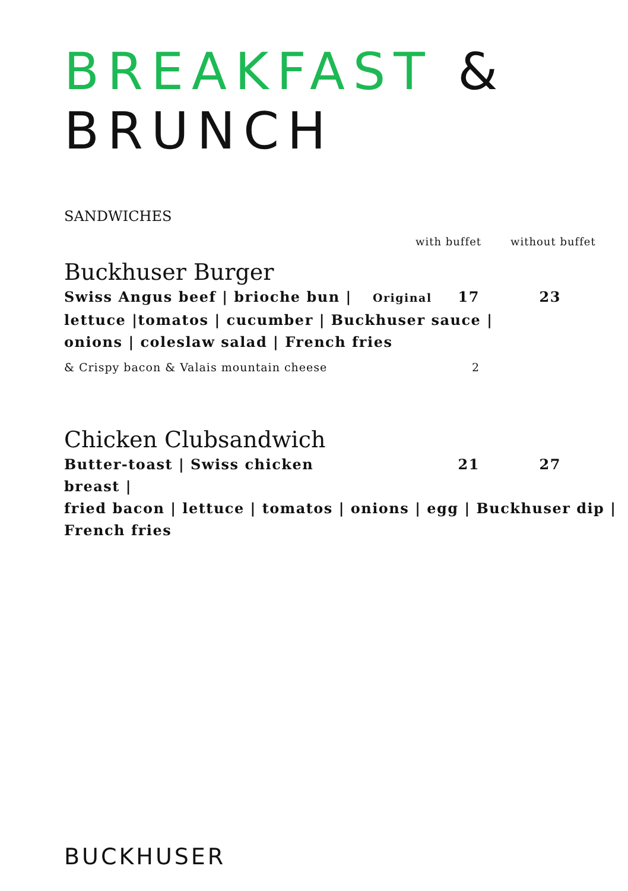BREAKFAST & BRUNCH
SANDWICHES
with buffet without buffet
Buckhuser Burger
Swiss Angus beef | brioche bun | Original 17 23
lettuce |tomatos | cucumber | Buckhuser sauce |
onions | coleslaw salad | French fries
& Crispy bacon & Valais mountain cheese 2
Chicken Clubsandwich
Butter-toast | Swiss chicken breast | 21 27
fried bacon | lettuce | tomatos | onions | egg | Buckhuser dip |
French fries
BUCKHUSER